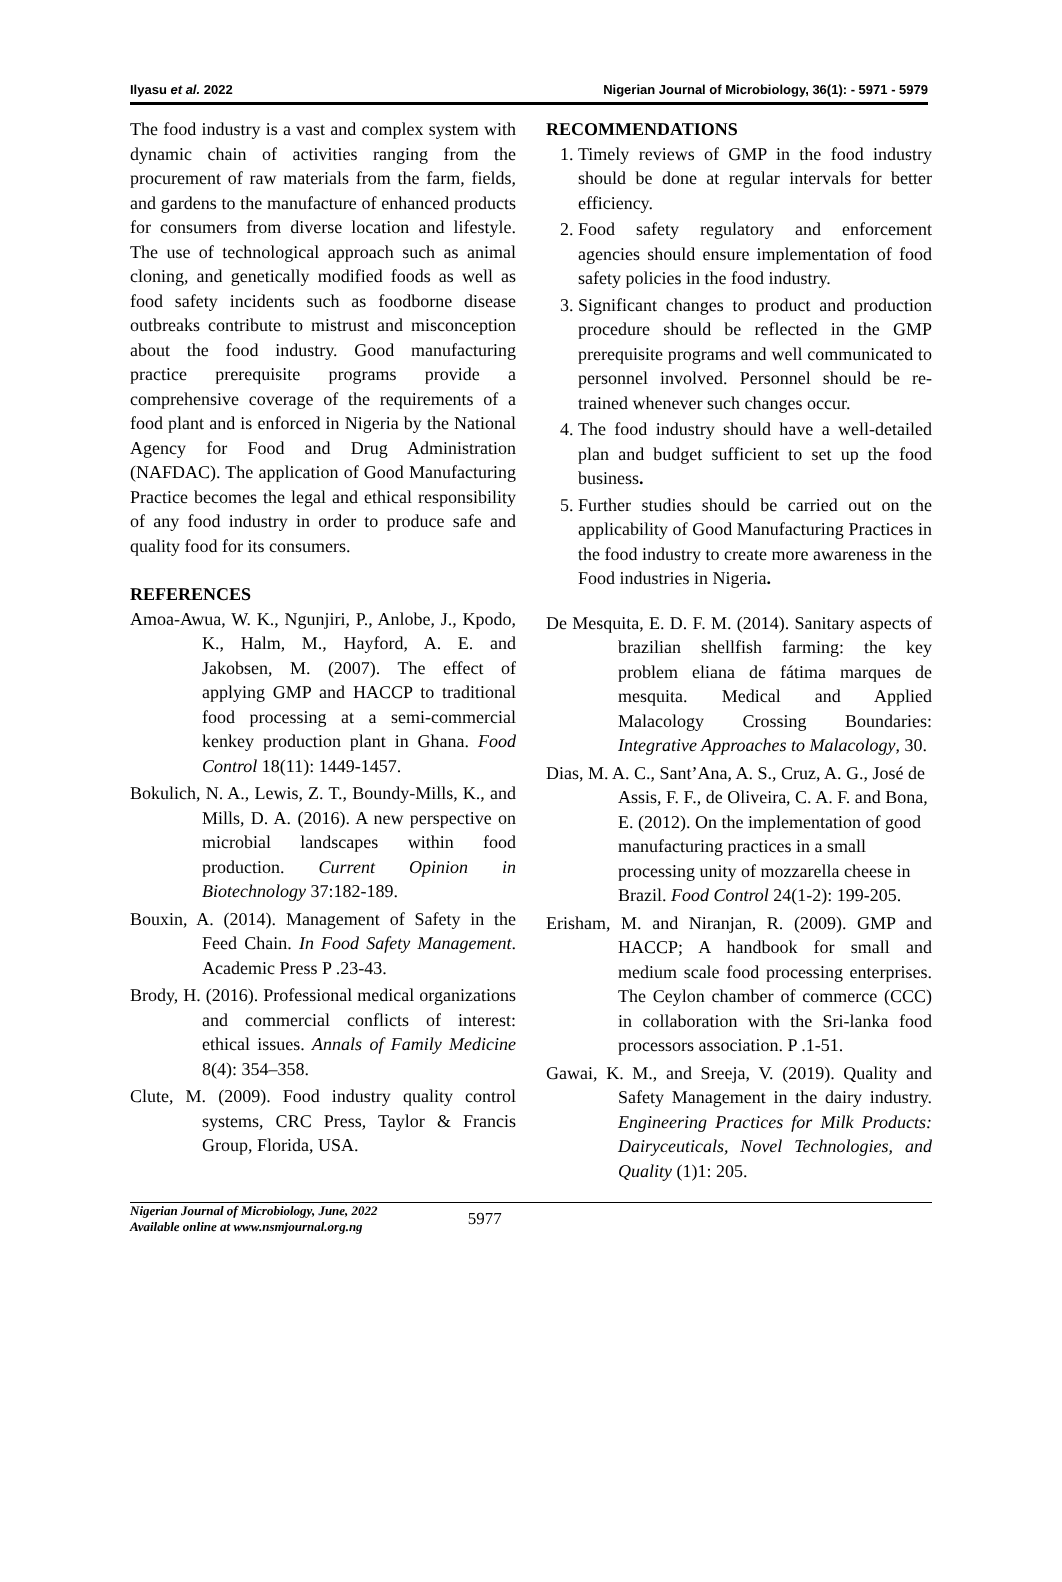Ilyasu et al. 2022 Nigerian Journal of Microbiology, 36(1): - 5971 - 5979
The food industry is a vast and complex system with dynamic chain of activities ranging from the procurement of raw materials from the farm, fields, and gardens to the manufacture of enhanced products for consumers from diverse location and lifestyle. The use of technological approach such as animal cloning, and genetically modified foods as well as food safety incidents such as foodborne disease outbreaks contribute to mistrust and misconception about the food industry. Good manufacturing practice prerequisite programs provide a comprehensive coverage of the requirements of a food plant and is enforced in Nigeria by the National Agency for Food and Drug Administration (NAFDAC). The application of Good Manufacturing Practice becomes the legal and ethical responsibility of any food industry in order to produce safe and quality food for its consumers.
REFERENCES
Amoa-Awua, W. K., Ngunjiri, P., Anlobe, J., Kpodo, K., Halm, M., Hayford, A. E. and Jakobsen, M. (2007). The effect of applying GMP and HACCP to traditional food processing at a semi-commercial kenkey production plant in Ghana. Food Control 18(11): 1449-1457.
Bokulich, N. A., Lewis, Z. T., Boundy-Mills, K., and Mills, D. A. (2016). A new perspective on microbial landscapes within food production. Current Opinion in Biotechnology 37:182-189.
Bouxin, A. (2014). Management of Safety in the Feed Chain. In Food Safety Management. Academic Press P .23-43.
Brody, H. (2016). Professional medical organizations and commercial conflicts of interest: ethical issues. Annals of Family Medicine 8(4): 354–358.
Clute, M. (2009). Food industry quality control systems, CRC Press, Taylor & Francis Group, Florida, USA.
RECOMMENDATIONS
1. Timely reviews of GMP in the food industry should be done at regular intervals for better efficiency.
2. Food safety regulatory and enforcement agencies should ensure implementation of food safety policies in the food industry.
3. Significant changes to product and production procedure should be reflected in the GMP prerequisite programs and well communicated to personnel involved. Personnel should be re-trained whenever such changes occur.
4. The food industry should have a well-detailed plan and budget sufficient to set up the food business.
5. Further studies should be carried out on the applicability of Good Manufacturing Practices in the food industry to create more awareness in the Food industries in Nigeria.
De Mesquita, E. D. F. M. (2014). Sanitary aspects of brazilian shellfish farming: the key problem eliana de fátima marques de mesquita. Medical and Applied Malacology Crossing Boundaries: Integrative Approaches to Malacology, 30.
Dias, M. A. C., Sant’Ana, A. S., Cruz, A. G., José de Assis, F. F., de Oliveira, C. A. F. and Bona, E. (2012). On the implementation of good manufacturing practices in a small processing unity of mozzarella cheese in Brazil. Food Control 24(1-2): 199-205.
Erisham, M. and Niranjan, R. (2009). GMP and HACCP; A handbook for small and medium scale food processing enterprises. The Ceylon chamber of commerce (CCC) in collaboration with the Sri-lanka food processors association. P .1-51.
Gawai, K. M., and Sreeja, V. (2019). Quality and Safety Management in the dairy industry. Engineering Practices for Milk Products: Dairyceuticals, Novel Technologies, and Quality (1)1: 205.
Nigerian Journal of Microbiology, June, 2022
Available online at www.nsmjournal.org.ng
5977